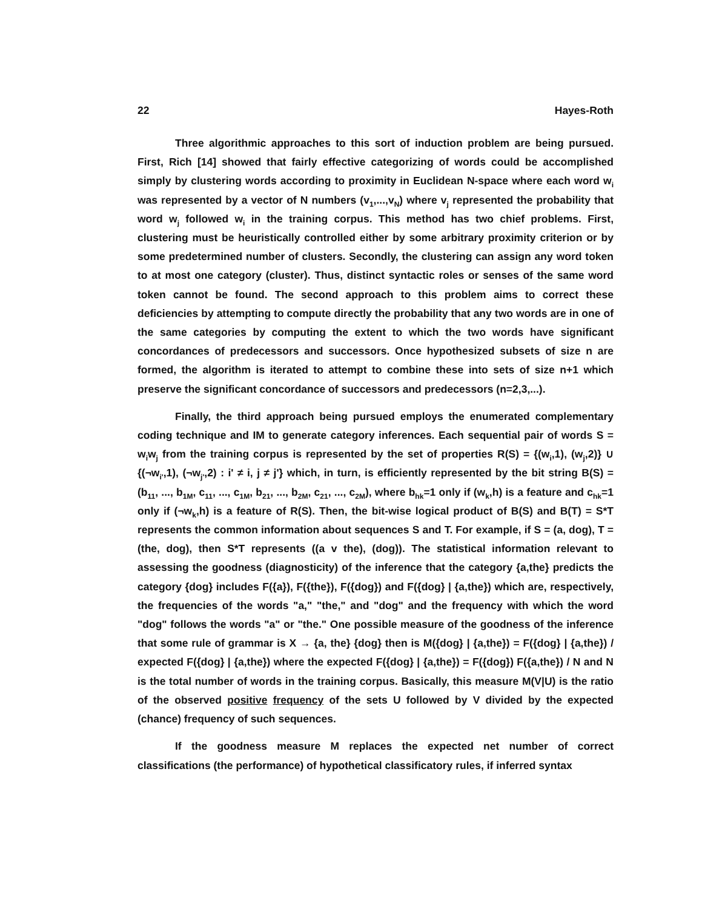22 Hayes-Roth
Three algorithmic approaches to this sort of induction problem are being pursued. First, Rich [14] showed that fairly effective categorizing of words could be accomplished simply by clustering words according to proximity in Euclidean N-space where each word w<sub>i</sub> was represented by a vector of N numbers (v<sub>1</sub>,...,v<sub>N</sub>) where v<sub>j</sub> represented the probability that word w<sub>j</sub> followed w<sub>i</sub> in the training corpus. This method has two chief problems. First, clustering must be heuristically controlled either by some arbitrary proximity criterion or by some predetermined number of clusters. Secondly, the clustering can assign any word token to at most one category (cluster). Thus, distinct syntactic roles or senses of the same word token cannot be found. The second approach to this problem aims to correct these deficiencies by attempting to compute directly the probability that any two words are in one of the same categories by computing the extent to which the two words have significant concordances of predecessors and successors. Once hypothesized subsets of size n are formed, the algorithm is iterated to attempt to combine these into sets of size n+1 which preserve the significant concordance of successors and predecessors (n=2,3,...).
Finally, the third approach being pursued employs the enumerated complementary coding technique and IM to generate category inferences. Each sequential pair of words S = w<sub>i</sub>w<sub>j</sub> from the training corpus is represented by the set of properties R(S) = {(w<sub>i</sub>,1), (w<sub>j</sub>,2)} ∪ {(¬w<sub>i'</sub>,1), (¬w<sub>j'</sub>,2) : i' ≠ i, j ≠ j'} which, in turn, is efficiently represented by the bit string B(S) = (b<sub>11</sub>, ..., b<sub>1M</sub>, c<sub>11</sub>, ..., c<sub>1M</sub>, b<sub>21</sub>, ..., b<sub>2M</sub>, c<sub>21</sub>, ..., c<sub>2M</sub>), where b<sub>hk</sub>=1 only if (w<sub>k</sub>,h) is a feature and c<sub>hk</sub>=1 only if (¬w<sub>k</sub>,h) is a feature of R(S). Then, the bit-wise logical product of B(S) and B(T) = S*T represents the common information about sequences S and T. For example, if S = (a, dog), T = (the, dog), then S*T represents ((a v the), (dog)). The statistical information relevant to assessing the goodness (diagnosticity) of the inference that the category {a,the} predicts the category {dog} includes F({a}), F({the}), F({dog}) and F({dog} | {a,the}) which are, respectively, the frequencies of the words "a," "the," and "dog" and the frequency with which the word "dog" follows the words "a" or "the." One possible measure of the goodness of the inference that some rule of grammar is X → {a, the} {dog} then is M({dog} | {a,the}) = F({dog} | {a,the}) / expected F({dog} | {a,the}) where the expected F({dog} | {a,the}) = F({dog}) F({a,the}) / N and N is the total number of words in the training corpus. Basically, this measure M(V|U) is the ratio of the observed positive frequency of the sets U followed by V divided by the expected (chance) frequency of such sequences.
If the goodness measure M replaces the expected net number of correct classifications (the performance) of hypothetical classificatory rules, if inferred syntax